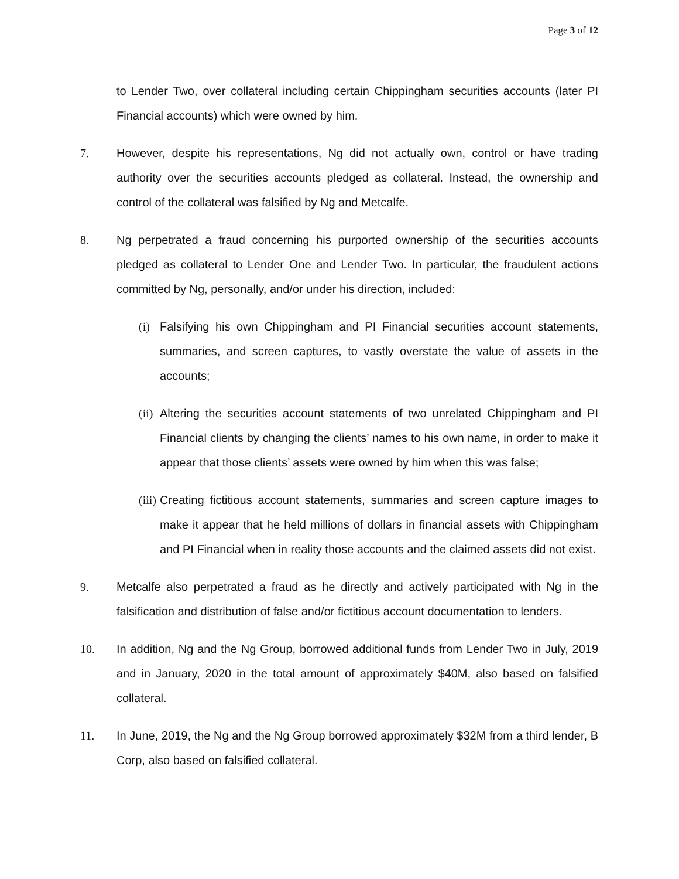Page 3 of 12
to Lender Two, over collateral including certain Chippingham securities accounts (later PI Financial accounts) which were owned by him.
7. However, despite his representations, Ng did not actually own, control or have trading authority over the securities accounts pledged as collateral. Instead, the ownership and control of the collateral was falsified by Ng and Metcalfe.
8. Ng perpetrated a fraud concerning his purported ownership of the securities accounts pledged as collateral to Lender One and Lender Two. In particular, the fraudulent actions committed by Ng, personally, and/or under his direction, included:
(i) Falsifying his own Chippingham and PI Financial securities account statements, summaries, and screen captures, to vastly overstate the value of assets in the accounts;
(ii) Altering the securities account statements of two unrelated Chippingham and PI Financial clients by changing the clients’ names to his own name, in order to make it appear that those clients’ assets were owned by him when this was false;
(iii) Creating fictitious account statements, summaries and screen capture images to make it appear that he held millions of dollars in financial assets with Chippingham and PI Financial when in reality those accounts and the claimed assets did not exist.
9. Metcalfe also perpetrated a fraud as he directly and actively participated with Ng in the falsification and distribution of false and/or fictitious account documentation to lenders.
10. In addition, Ng and the Ng Group, borrowed additional funds from Lender Two in July, 2019 and in January, 2020 in the total amount of approximately $40M, also based on falsified collateral.
11. In June, 2019, the Ng and the Ng Group borrowed approximately $32M from a third lender, B Corp, also based on falsified collateral.